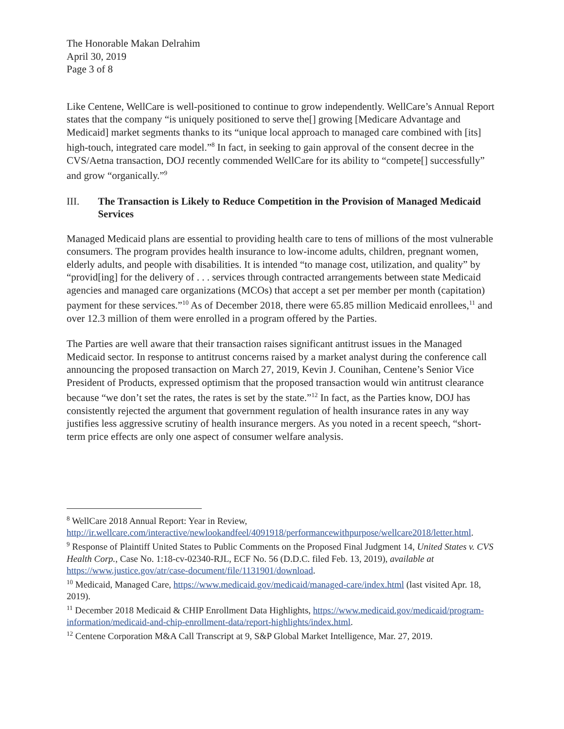The Honorable Makan Delrahim
April 30, 2019
Page 3 of 8
Like Centene, WellCare is well-positioned to continue to grow independently. WellCare’s Annual Report states that the company “is uniquely positioned to serve the[] growing [Medicare Advantage and Medicaid] market segments thanks to its “unique local approach to managed care combined with [its] high-touch, integrated care model.”<sup>8</sup> In fact, in seeking to gain approval of the consent decree in the CVS/Aetna transaction, DOJ recently commended WellCare for its ability to “compete[] successfully” and grow “organically.”<sup>9</sup>
III. The Transaction is Likely to Reduce Competition in the Provision of Managed Medicaid Services
Managed Medicaid plans are essential to providing health care to tens of millions of the most vulnerable consumers. The program provides health insurance to low-income adults, children, pregnant women, elderly adults, and people with disabilities. It is intended “to manage cost, utilization, and quality” by “provid[ing] for the delivery of . . . services through contracted arrangements between state Medicaid agencies and managed care organizations (MCOs) that accept a set per member per month (capitation) payment for these services.”<sup>10</sup> As of December 2018, there were 65.85 million Medicaid enrollees,<sup>11</sup> and over 12.3 million of them were enrolled in a program offered by the Parties.
The Parties are well aware that their transaction raises significant antitrust issues in the Managed Medicaid sector. In response to antitrust concerns raised by a market analyst during the conference call announcing the proposed transaction on March 27, 2019, Kevin J. Counihan, Centene’s Senior Vice President of Products, expressed optimism that the proposed transaction would win antitrust clearance because “we don’t set the rates, the rates is set by the state.”<sup>12</sup> In fact, as the Parties know, DOJ has consistently rejected the argument that government regulation of health insurance rates in any way justifies less aggressive scrutiny of health insurance mergers. As you noted in a recent speech, “short-term price effects are only one aspect of consumer welfare analysis.
<sup>8</sup> WellCare 2018 Annual Report: Year in Review, http://ir.wellcare.com/interactive/newlookandfeel/4091918/performancewithpurpose/wellcare2018/letter.html.
<sup>9</sup> Response of Plaintiff United States to Public Comments on the Proposed Final Judgment 14, United States v. CVS Health Corp., Case No. 1:18-cv-02340-RJL, ECF No. 56 (D.D.C. filed Feb. 13, 2019), available at https://www.justice.gov/atr/case-document/file/1131901/download.
<sup>10</sup> Medicaid, Managed Care, https://www.medicaid.gov/medicaid/managed-care/index.html (last visited Apr. 18, 2019).
<sup>11</sup> December 2018 Medicaid & CHIP Enrollment Data Highlights, https://www.medicaid.gov/medicaid/program-information/medicaid-and-chip-enrollment-data/report-highlights/index.html.
<sup>12</sup> Centene Corporation M&A Call Transcript at 9, S&P Global Market Intelligence, Mar. 27, 2019.